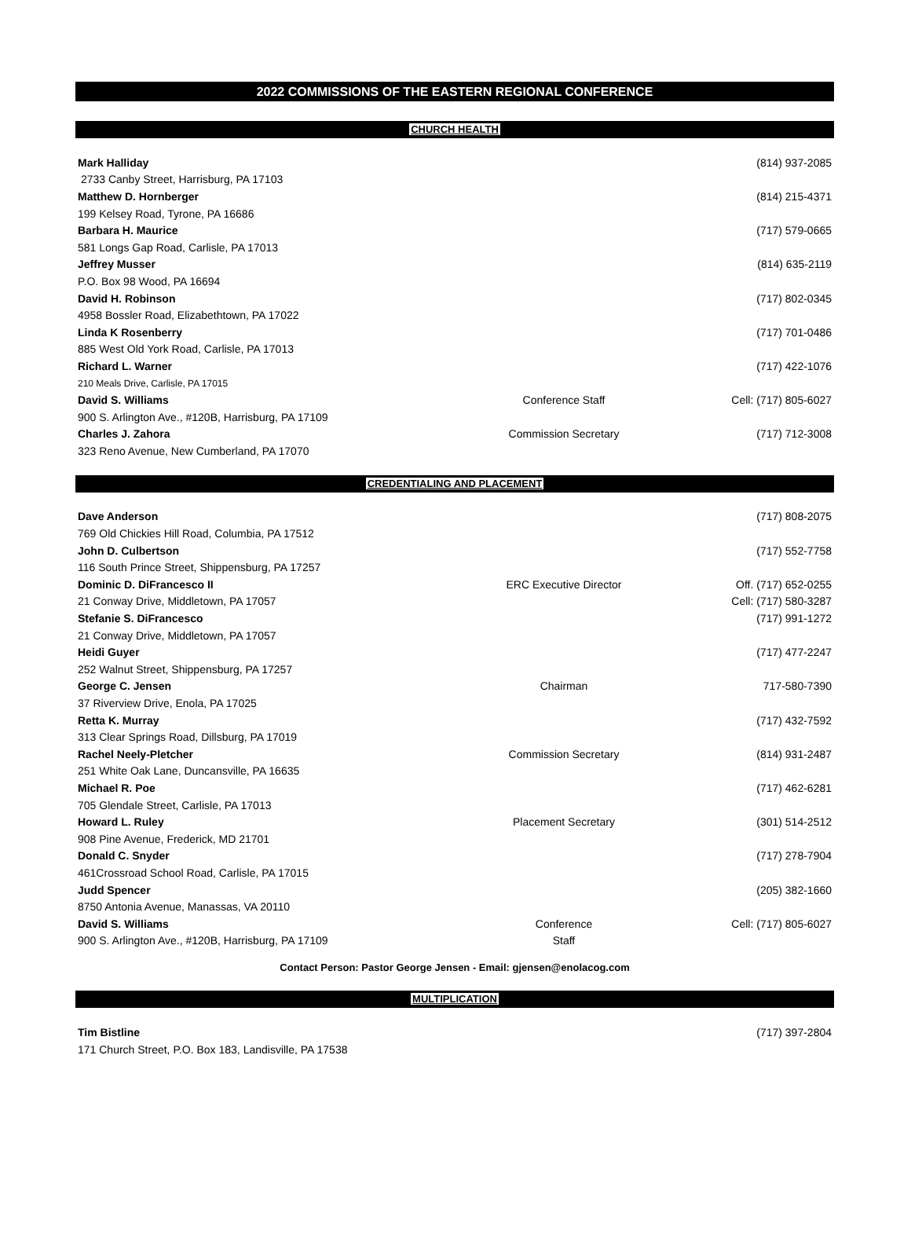2022 COMMISSIONS OF THE EASTERN REGIONAL CONFERENCE
CHURCH HEALTH
| Mark Halliday | | (814) 937-2085 |
| 2733 Canby Street, Harrisburg, PA 17103 | | |
| Matthew D. Hornberger | | (814) 215-4371 |
| 199 Kelsey Road, Tyrone, PA 16686 | | |
| Barbara H. Maurice | | (717) 579-0665 |
| 581 Longs Gap Road, Carlisle, PA 17013 | | |
| Jeffrey Musser | | (814) 635-2119 |
| P.O. Box 98 Wood, PA 16694 | | |
| David H. Robinson | | (717) 802-0345 |
| 4958 Bossler Road, Elizabethtown, PA 17022 | | |
| Linda K Rosenberry | | (717) 701-0486 |
| 885 West Old York Road, Carlisle, PA 17013 | | |
| Richard L. Warner | | (717) 422-1076 |
| 210 Meals Drive, Carlisle, PA 17015 | | |
| David S. Williams | Conference Staff | Cell: (717) 805-6027 |
| 900 S. Arlington Ave., #120B, Harrisburg, PA 17109 | | |
| Charles J. Zahora | Commission Secretary | (717) 712-3008 |
| 323 Reno Avenue, New Cumberland, PA 17070 | | |
CREDENTIALING AND PLACEMENT
| Dave Anderson | | (717) 808-2075 |
| 769 Old Chickies Hill Road, Columbia, PA 17512 | | |
| John D. Culbertson | | (717) 552-7758 |
| 116 South Prince Street, Shippensburg, PA 17257 | | |
| Dominic D. DiFrancesco II | ERC Executive Director | Off. (717) 652-0255 |
| 21 Conway Drive, Middletown, PA 17057 | | Cell: (717) 580-3287 |
| Stefanie S. DiFrancesco | | (717) 991-1272 |
| 21 Conway Drive, Middletown, PA 17057 | | |
| Heidi Guyer | | (717) 477-2247 |
| 252 Walnut Street, Shippensburg, PA 17257 | | |
| George C. Jensen | Chairman | 717-580-7390 |
| 37 Riverview Drive, Enola, PA 17025 | | |
| Retta K. Murray | | (717) 432-7592 |
| 313 Clear Springs Road, Dillsburg, PA 17019 | | |
| Rachel Neely-Pletcher | Commission Secretary | (814) 931-2487 |
| 251 White Oak Lane, Duncansville, PA 16635 | | |
| Michael R. Poe | | (717) 462-6281 |
| 705 Glendale Street, Carlisle, PA 17013 | | |
| Howard L. Ruley | Placement Secretary | (301) 514-2512 |
| 908 Pine Avenue, Frederick, MD 21701 | | |
| Donald C. Snyder | | (717) 278-7904 |
| 461Crossroad School Road, Carlisle, PA 17015 | | |
| Judd Spencer | | (205) 382-1660 |
| 8750 Antonia Avenue, Manassas, VA 20110 | | |
| David S. Williams | Conference | Cell: (717) 805-6027 |
| 900 S. Arlington Ave., #120B, Harrisburg, PA 17109 | Staff | |
Contact Person: Pastor George Jensen - Email: gjensen@enolacog.com
MULTIPLICATION
| Tim Bistline | | (717) 397-2804 |
| 171 Church Street, P.O. Box 183, Landisville, PA 17538 | | |